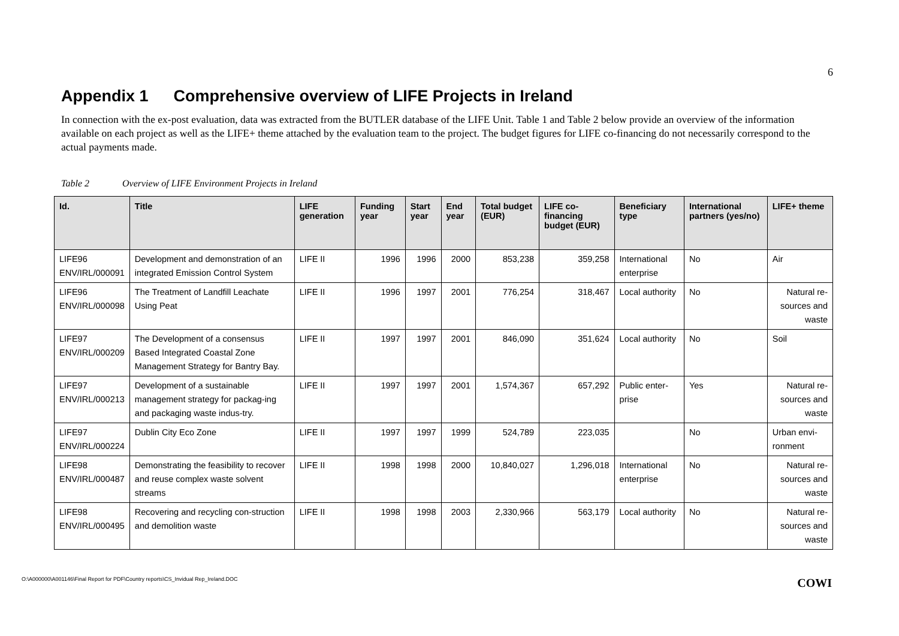6
Appendix 1 Comprehensive overview of LIFE Projects in Ireland
In connection with the ex-post evaluation, data was extracted from the BUTLER database of the LIFE Unit. Table 1 and Table 2 below provide an overview of the information available on each project as well as the LIFE+ theme attached by the evaluation team to the project. The budget figures for LIFE co-financing do not necessarily correspond to the actual payments made.
Table 2 Overview of LIFE Environment Projects in Ireland
| Id. | Title | LIFE generation | Funding year | Start year | End year | Total budget (EUR) | LIFE co-financing budget (EUR) | Beneficiary type | International partners (yes/no) | LIFE+ theme |
| --- | --- | --- | --- | --- | --- | --- | --- | --- | --- | --- |
| LIFE96 ENV/IRL/000091 | Development and demonstration of an integrated Emission Control System | LIFE II | 1996 | 1996 | 2000 | 853,238 | 359,258 | International enterprise | No | Air |
| LIFE96 ENV/IRL/000098 | The Treatment of Landfill Leachate Using Peat | LIFE II | 1996 | 1997 | 2001 | 776,254 | 318,467 | Local authority | No | Natural re-sources and waste |
| LIFE97 ENV/IRL/000209 | The Development of a consensus Based Integrated Coastal Zone Management Strategy for Bantry Bay. | LIFE II | 1997 | 1997 | 2001 | 846,090 | 351,624 | Local authority | No | Soil |
| LIFE97 ENV/IRL/000213 | Development of a sustainable management strategy for packag-ing and packaging waste indus-try. | LIFE II | 1997 | 1997 | 2001 | 1,574,367 | 657,292 | Public enter-prise | Yes | Natural re-sources and waste |
| LIFE97 ENV/IRL/000224 | Dublin City Eco Zone | LIFE II | 1997 | 1997 | 1999 | 524,789 | 223,035 | | No | Urban envi-ronment |
| LIFE98 ENV/IRL/000487 | Demonstrating the feasibility to recover and reuse complex waste solvent streams | LIFE II | 1998 | 1998 | 2000 | 10,840,027 | 1,296,018 | International enterprise | No | Natural re-sources and waste |
| LIFE98 ENV/IRL/000495 | Recovering and recycling con-struction and demolition waste | LIFE II | 1998 | 1998 | 2003 | 2,330,966 | 563,179 | Local authority | No | Natural re-sources and waste |
O:\A000000\A001146\Final Report for PDF\Country reports\CS_Invidual Rep_Ireland.DOC COWI